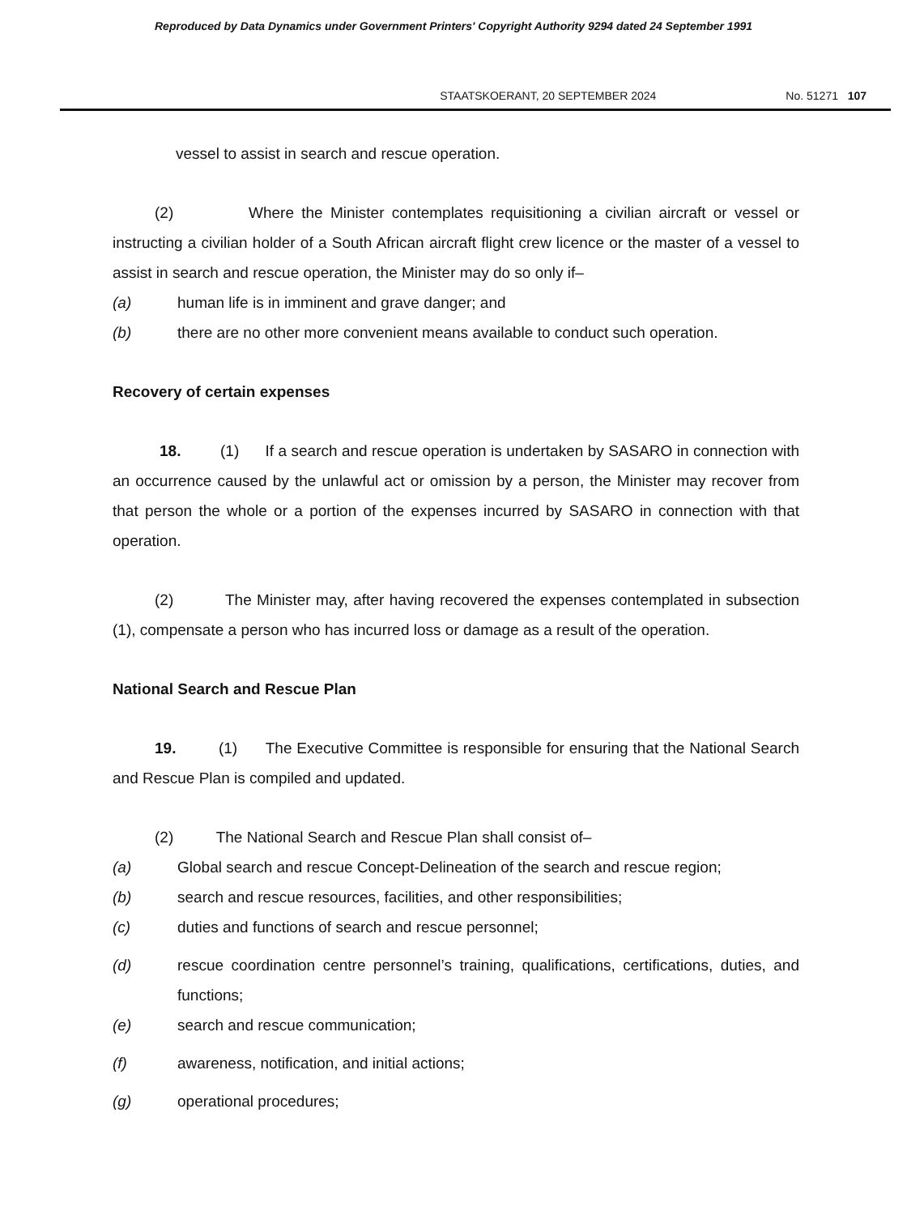Reproduced by Data Dynamics under Government Printers' Copyright Authority 9294 dated 24 September 1991
STAATSKOERANT, 20 SEPTEMBER 2024 No. 51271 107
vessel to assist in search and rescue operation.
(2) Where the Minister contemplates requisitioning a civilian aircraft or vessel or instructing a civilian holder of a South African aircraft flight crew licence or the master of a vessel to assist in search and rescue operation, the Minister may do so only if–
(a) human life is in imminent and grave danger; and
(b) there are no other more convenient means available to conduct such operation.
Recovery of certain expenses
18. (1) If a search and rescue operation is undertaken by SASARO in connection with an occurrence caused by the unlawful act or omission by a person, the Minister may recover from that person the whole or a portion of the expenses incurred by SASARO in connection with that operation.
(2) The Minister may, after having recovered the expenses contemplated in subsection (1), compensate a person who has incurred loss or damage as a result of the operation.
National Search and Rescue Plan
19. (1) The Executive Committee is responsible for ensuring that the National Search and Rescue Plan is compiled and updated.
(2) The National Search and Rescue Plan shall consist of–
(a) Global search and rescue Concept-Delineation of the search and rescue region;
(b) search and rescue resources, facilities, and other responsibilities;
(c) duties and functions of search and rescue personnel;
(d) rescue coordination centre personnel’s training, qualifications, certifications, duties, and functions;
(e) search and rescue communication;
(f) awareness, notification, and initial actions;
(g) operational procedures;